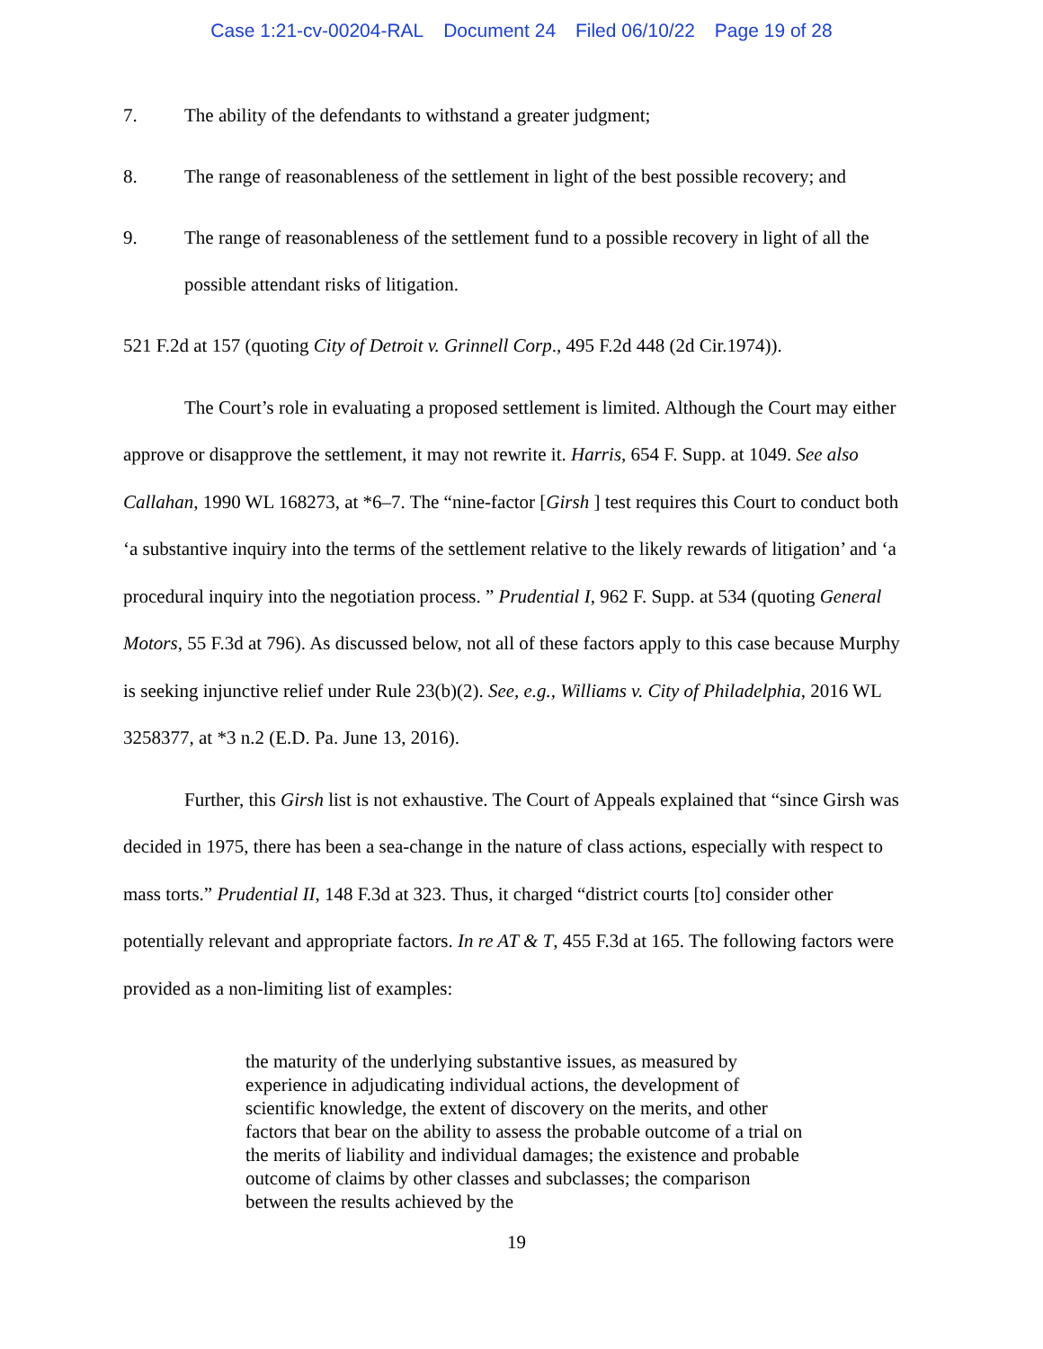Case 1:21-cv-00204-RAL Document 24 Filed 06/10/22 Page 19 of 28
7. The ability of the defendants to withstand a greater judgment;
8. The range of reasonableness of the settlement in light of the best possible recovery; and
9. The range of reasonableness of the settlement fund to a possible recovery in light of all the possible attendant risks of litigation.
521 F.2d at 157 (quoting City of Detroit v. Grinnell Corp., 495 F.2d 448 (2d Cir.1974)).
The Court’s role in evaluating a proposed settlement is limited. Although the Court may either approve or disapprove the settlement, it may not rewrite it. Harris, 654 F. Supp. at 1049. See also Callahan, 1990 WL 168273, at *6–7. The “nine-factor [Girsh ] test requires this Court to conduct both ‘a substantive inquiry into the terms of the settlement relative to the likely rewards of litigation’ and ‘a procedural inquiry into the negotiation process. ” Prudential I, 962 F. Supp. at 534 (quoting General Motors, 55 F.3d at 796). As discussed below, not all of these factors apply to this case because Murphy is seeking injunctive relief under Rule 23(b)(2). See, e.g., Williams v. City of Philadelphia, 2016 WL 3258377, at *3 n.2 (E.D. Pa. June 13, 2016).
Further, this Girsh list is not exhaustive. The Court of Appeals explained that “since Girsh was decided in 1975, there has been a sea-change in the nature of class actions, especially with respect to mass torts.” Prudential II, 148 F.3d at 323. Thus, it charged “district courts [to] consider other potentially relevant and appropriate factors. In re AT & T, 455 F.3d at 165. The following factors were provided as a non-limiting list of examples:
the maturity of the underlying substantive issues, as measured by experience in adjudicating individual actions, the development of scientific knowledge, the extent of discovery on the merits, and other factors that bear on the ability to assess the probable outcome of a trial on the merits of liability and individual damages; the existence and probable outcome of claims by other classes and subclasses; the comparison between the results achieved by the
19